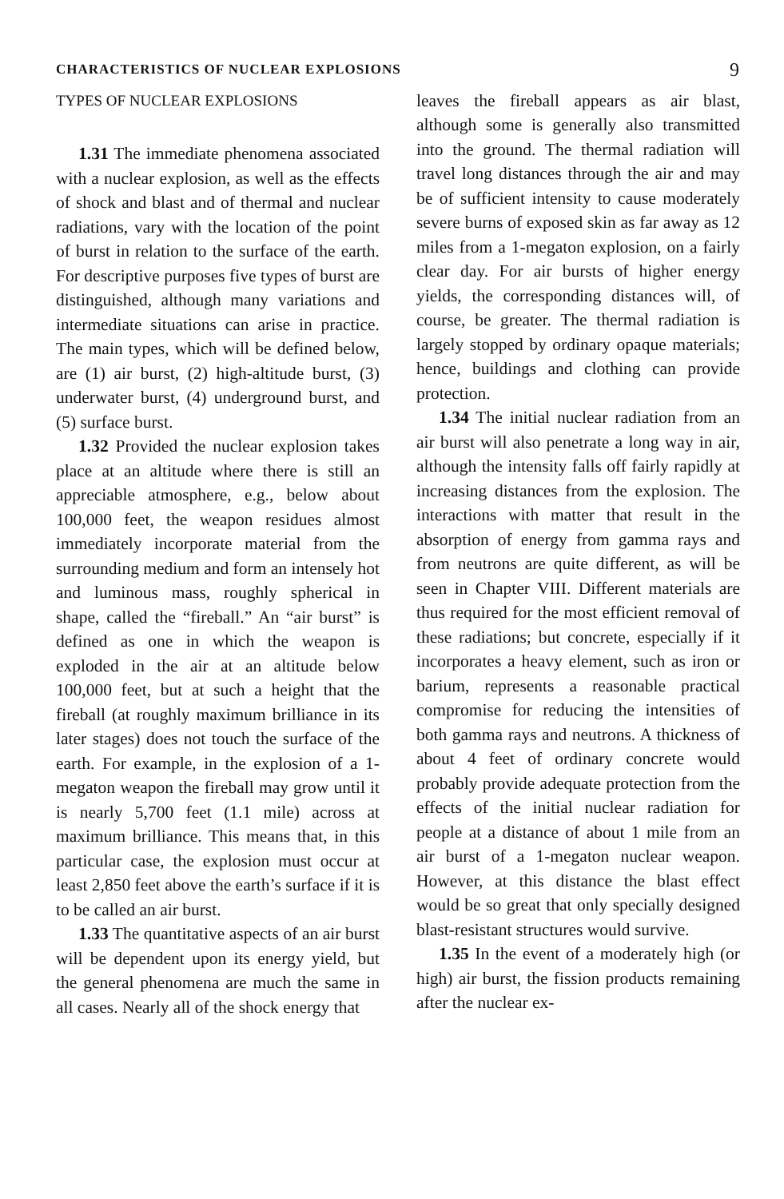CHARACTERISTICS OF NUCLEAR EXPLOSIONS 9
TYPES OF NUCLEAR EXPLOSIONS
1.31 The immediate phenomena associated with a nuclear explosion, as well as the effects of shock and blast and of thermal and nuclear radiations, vary with the location of the point of burst in relation to the surface of the earth. For descriptive purposes five types of burst are distinguished, although many variations and intermediate situations can arise in practice. The main types, which will be defined below, are (1) air burst, (2) high-altitude burst, (3) underwater burst, (4) underground burst, and (5) surface burst.
1.32 Provided the nuclear explosion takes place at an altitude where there is still an appreciable atmosphere, e.g., below about 100,000 feet, the weapon residues almost immediately incorporate material from the surrounding medium and form an intensely hot and luminous mass, roughly spherical in shape, called the “fireball.” An “air burst” is defined as one in which the weapon is exploded in the air at an altitude below 100,000 feet, but at such a height that the fireball (at roughly maximum brilliance in its later stages) does not touch the surface of the earth. For example, in the explosion of a 1-megaton weapon the fireball may grow until it is nearly 5,700 feet (1.1 mile) across at maximum brilliance. This means that, in this particular case, the explosion must occur at least 2,850 feet above the earth’s surface if it is to be called an air burst.
1.33 The quantitative aspects of an air burst will be dependent upon its energy yield, but the general phenomena are much the same in all cases. Nearly all of the shock energy that
leaves the fireball appears as air blast, although some is generally also transmitted into the ground. The thermal radiation will travel long distances through the air and may be of sufficient intensity to cause moderately severe burns of exposed skin as far away as 12 miles from a 1-megaton explosion, on a fairly clear day. For air bursts of higher energy yields, the corresponding distances will, of course, be greater. The thermal radiation is largely stopped by ordinary opaque materials; hence, buildings and clothing can provide protection.
1.34 The initial nuclear radiation from an air burst will also penetrate a long way in air, although the intensity falls off fairly rapidly at increasing distances from the explosion. The interactions with matter that result in the absorption of energy from gamma rays and from neutrons are quite different, as will be seen in Chapter VIII. Different materials are thus required for the most efficient removal of these radiations; but concrete, especially if it incorporates a heavy element, such as iron or barium, represents a reasonable practical compromise for reducing the intensities of both gamma rays and neutrons. A thickness of about 4 feet of ordinary concrete would probably provide adequate protection from the effects of the initial nuclear radiation for people at a distance of about 1 mile from an air burst of a 1-megaton nuclear weapon. However, at this distance the blast effect would be so great that only specially designed blast-resistant structures would survive.
1.35 In the event of a moderately high (or high) air burst, the fission products remaining after the nuclear ex-